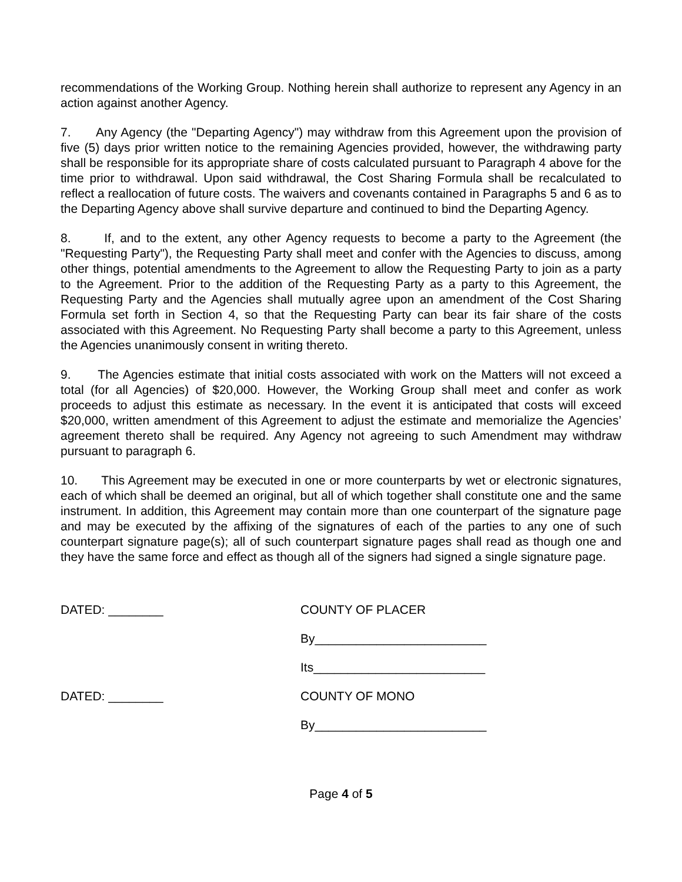recommendations of the Working Group. Nothing herein shall authorize to represent any Agency in an action against another Agency.
7. Any Agency (the "Departing Agency") may withdraw from this Agreement upon the provision of five (5) days prior written notice to the remaining Agencies provided, however, the withdrawing party shall be responsible for its appropriate share of costs calculated pursuant to Paragraph 4 above for the time prior to withdrawal. Upon said withdrawal, the Cost Sharing Formula shall be recalculated to reflect a reallocation of future costs. The waivers and covenants contained in Paragraphs 5 and 6 as to the Departing Agency above shall survive departure and continued to bind the Departing Agency.
8. If, and to the extent, any other Agency requests to become a party to the Agreement (the "Requesting Party"), the Requesting Party shall meet and confer with the Agencies to discuss, among other things, potential amendments to the Agreement to allow the Requesting Party to join as a party to the Agreement. Prior to the addition of the Requesting Party as a party to this Agreement, the Requesting Party and the Agencies shall mutually agree upon an amendment of the Cost Sharing Formula set forth in Section 4, so that the Requesting Party can bear its fair share of the costs associated with this Agreement. No Requesting Party shall become a party to this Agreement, unless the Agencies unanimously consent in writing thereto.
9. The Agencies estimate that initial costs associated with work on the Matters will not exceed a total (for all Agencies) of $20,000. However, the Working Group shall meet and confer as work proceeds to adjust this estimate as necessary. In the event it is anticipated that costs will exceed $20,000, written amendment of this Agreement to adjust the estimate and memorialize the Agencies’ agreement thereto shall be required. Any Agency not agreeing to such Amendment may withdraw pursuant to paragraph 6.
10. This Agreement may be executed in one or more counterparts by wet or electronic signatures, each of which shall be deemed an original, but all of which together shall constitute one and the same instrument. In addition, this Agreement may contain more than one counterpart of the signature page and may be executed by the affixing of the signatures of each of the parties to any one of such counterpart signature page(s); all of such counterpart signature pages shall read as though one and they have the same force and effect as though all of the signers had signed a single signature page.
DATED: ________ COUNTY OF PLACER
By_________________________
Its_________________________
DATED: ________ COUNTY OF MONO
By_________________________
Page 4 of 5